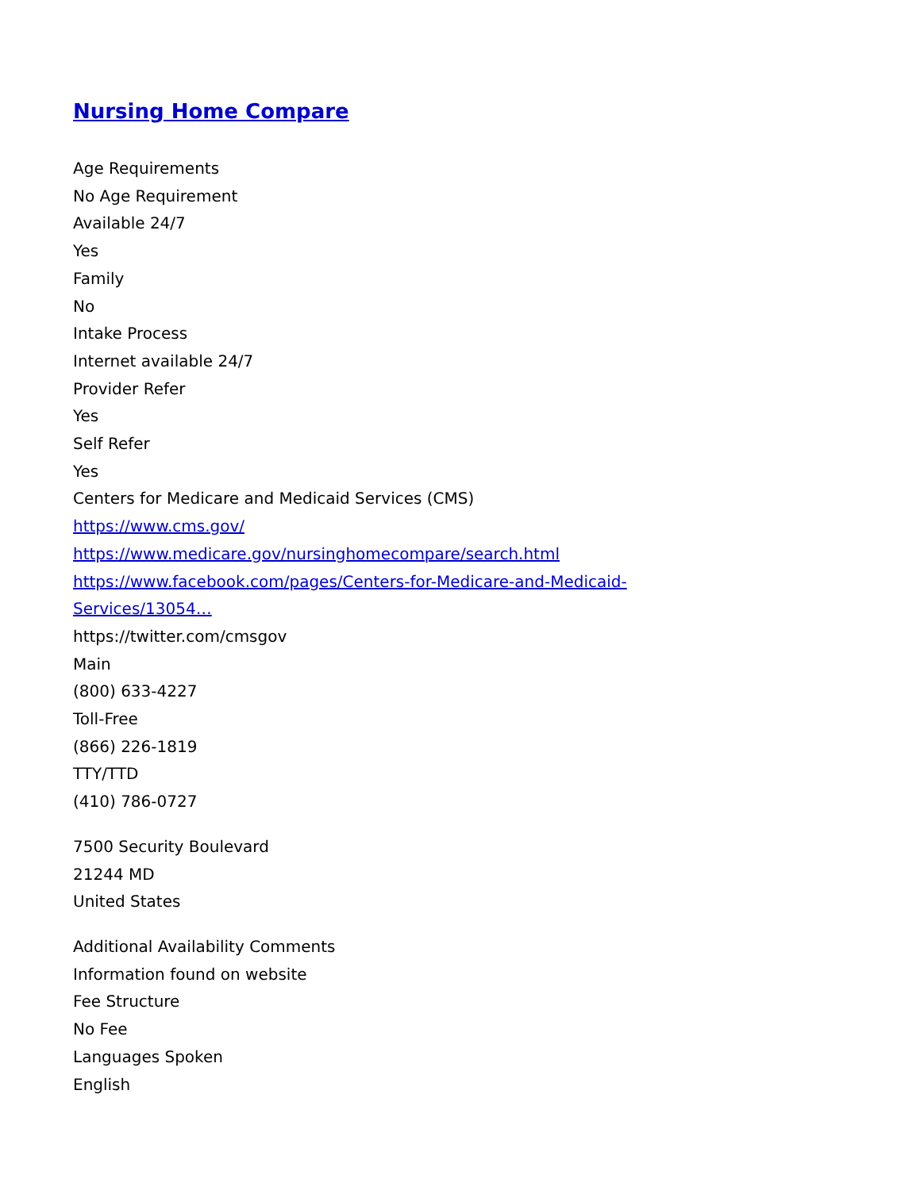Nursing Home Compare
Age Requirements
No Age Requirement
Available 24/7
Yes
Family
No
Intake Process
Internet available 24/7
Provider Refer
Yes
Self Refer
Yes
Centers for Medicare and Medicaid Services (CMS)
https://www.cms.gov/
https://www.medicare.gov/nursinghomecompare/search.html
https://www.facebook.com/pages/Centers-for-Medicare-and-Medicaid-
Services/13054…
https://twitter.com/cmsgov
Main
(800) 633-4227
Toll-Free
(866) 226-1819
TTY/TTD
(410) 786-0727
7500 Security Boulevard
21244 MD
United States
Additional Availability Comments
Information found on website
Fee Structure
No Fee
Languages Spoken
English